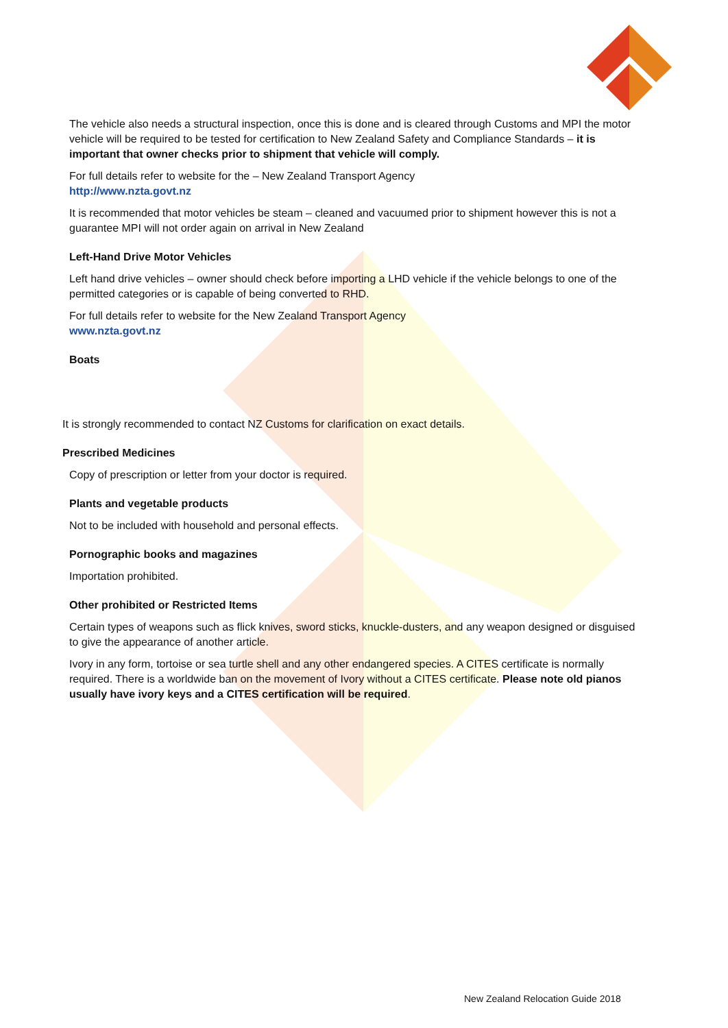The vehicle also needs a structural inspection, once this is done and is cleared through Customs and MPI the motor vehicle will be required to be tested for certification to New Zealand Safety and Compliance Standards – it is important that owner checks prior to shipment that vehicle will comply.
For full details refer to website for the – New Zealand Transport Agency
http://www.nzta.govt.nz
It is recommended that motor vehicles be steam – cleaned and vacuumed prior to shipment however this is not a guarantee MPI will not order again on arrival in New Zealand
Left-Hand Drive Motor Vehicles
Left hand drive vehicles – owner should check before importing a LHD vehicle if the vehicle belongs to one of the permitted categories or is capable of being converted to RHD.
For full details refer to website for the New Zealand Transport Agency
www.nzta.govt.nz
Boats
It is strongly recommended to contact NZ Customs for clarification on exact details.
Prescribed Medicines
Copy of prescription or letter from your doctor is required.
Plants and vegetable products
Not to be included with household and personal effects.
Pornographic books and magazines
Importation prohibited.
Other prohibited or Restricted Items
Certain types of weapons such as flick knives, sword sticks, knuckle-dusters, and any weapon designed or disguised to give the appearance of another article.
Ivory in any form, tortoise or sea turtle shell and any other endangered species. A CITES certificate is normally required. There is a worldwide ban on the movement of Ivory without a CITES certificate. Please note old pianos usually have ivory keys and a CITES certification will be required.
New Zealand Relocation Guide 2018